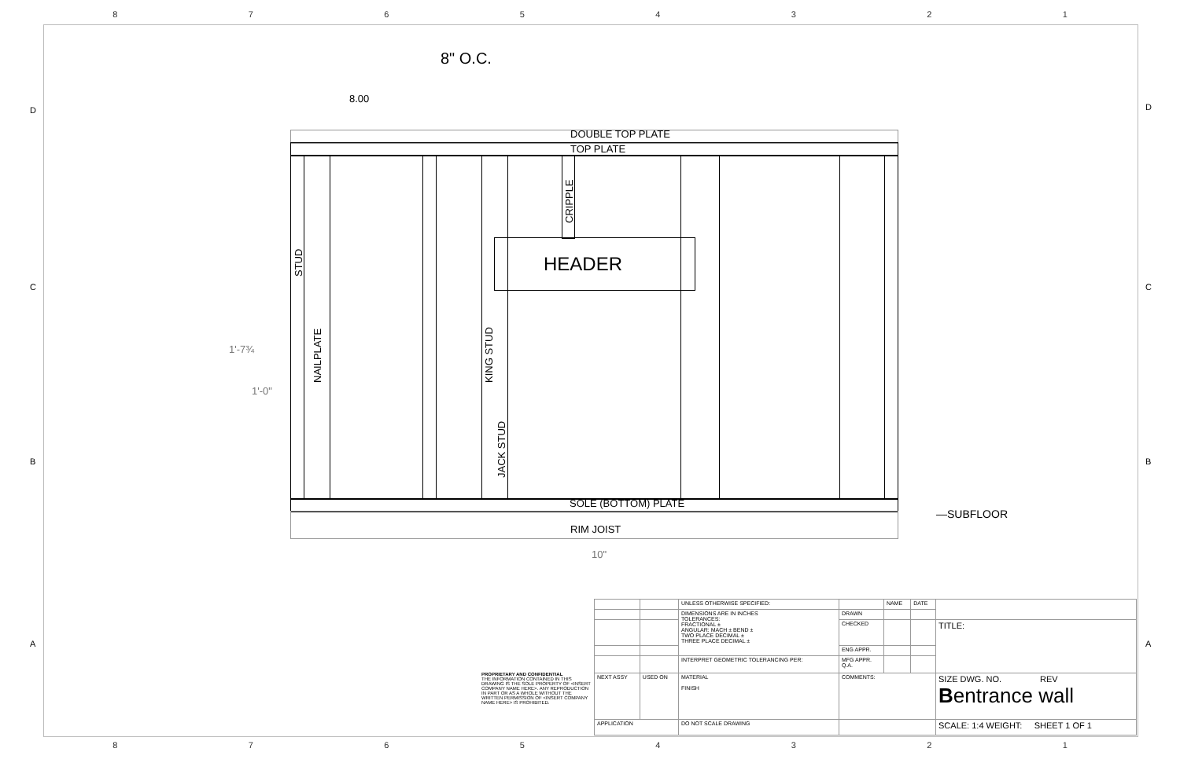87654321
DOUBLE TOP PLATE
TOP PLATE
HEADER
SOLE (BOTTOM) PLATE
RIM JOIST
—SUBFLOOR
8" O.C.
8.00
10"
1'-7¾
1'-0"
STUD
NAILPLATE KING STUD
JACK STUD
CRIPPLE
D
C
B
A
D
C
B
A
PROPRIETARY AND CONFIDENTIAL
THE INFORMATION CONTAINED IN THIS DRAWING IS THE SOLE PROPERTY OF <INSERT COMPANY NAME HERE>. ANY REPRODUCTION IN PART OR AS A WHOLE WITHOUT THE WRITTEN PERMISSION OF <INSERT COMPANY NAME HERE> IS PROHIBITED.
| | | UNLESS OTHERWISE SPECIFIED: | | NAME | DATE | |
| | | DIMENSIONS ARE IN INCHES TOLERANCES: FRACTIONAL ± ANGULAR: MACH ± BEND ± TWO PLACE DECIMAL ± THREE PLACE DECIMAL ± | DRAWN | | | |
| | | | CHECKED | | | TITLE: |
| | | | ENG APPR. | | | |
| | | INTERPRET GEOMETRIC TOLERANCING PER: | MFG APPR. Q.A. | | | |
| NEXT ASSY | USED ON | MATERIAL FINISH | COMMENTS: | | | SIZE DWG. NO. REV B entrance wall |
| APPLICATION | | DO NOT SCALE DRAWING | | | | SCALE: 1:4 WEIGHT: SHEET 1 OF 1 |
87654321